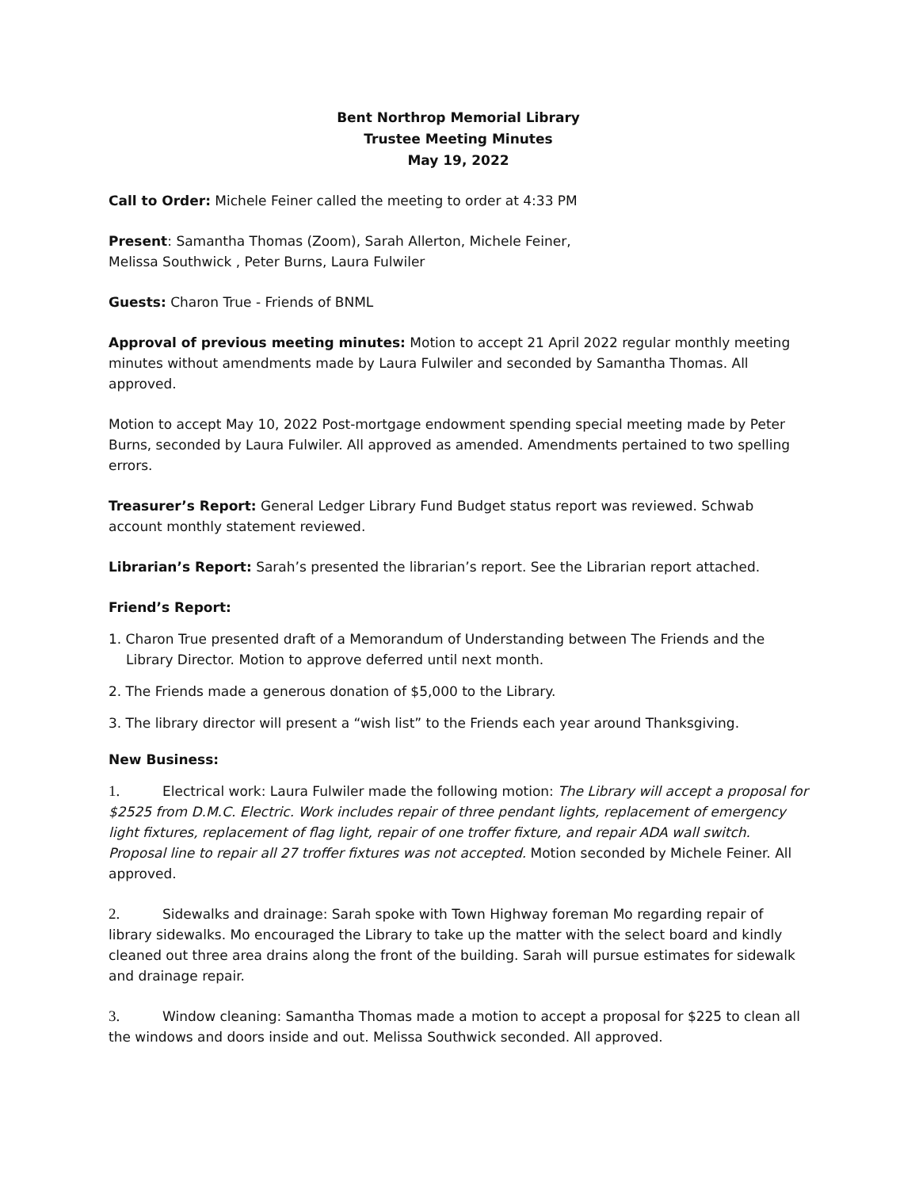Bent Northrop Memorial Library
Trustee Meeting Minutes
May 19, 2022
Call to Order: Michele Feiner called the meeting to order at 4:33 PM
Present: Samantha Thomas (Zoom), Sarah Allerton, Michele Feiner,
Melissa Southwick , Peter Burns, Laura Fulwiler
Guests: Charon True - Friends of BNML
Approval of previous meeting minutes: Motion to accept 21 April 2022 regular monthly meeting minutes without amendments made by Laura Fulwiler and seconded by Samantha Thomas. All approved.
Motion to accept May 10, 2022 Post-mortgage endowment spending special meeting made by Peter Burns, seconded by Laura Fulwiler. All approved as amended. Amendments pertained to two spelling errors.
Treasurer’s Report: General Ledger Library Fund Budget status report was reviewed. Schwab account monthly statement reviewed.
Librarian’s Report: Sarah’s presented the librarian’s report. See the Librarian report attached.
Friend’s Report:
1. Charon True presented draft of a Memorandum of Understanding between The Friends and the Library Director. Motion to approve deferred until next month.
2. The Friends made a generous donation of $5,000 to the Library.
3. The library director will present a “wish list” to the Friends each year around Thanksgiving.
New Business:
1. Electrical work: Laura Fulwiler made the following motion: The Library will accept a proposal for $2525 from D.M.C. Electric. Work includes repair of three pendant lights, replacement of emergency light fixtures, replacement of flag light, repair of one troffer fixture, and repair ADA wall switch. Proposal line to repair all 27 troffer fixtures was not accepted. Motion seconded by Michele Feiner. All approved.
2. Sidewalks and drainage: Sarah spoke with Town Highway foreman Mo regarding repair of library sidewalks. Mo encouraged the Library to take up the matter with the select board and kindly cleaned out three area drains along the front of the building. Sarah will pursue estimates for sidewalk and drainage repair.
3. Window cleaning: Samantha Thomas made a motion to accept a proposal for $225 to clean all the windows and doors inside and out. Melissa Southwick seconded. All approved.